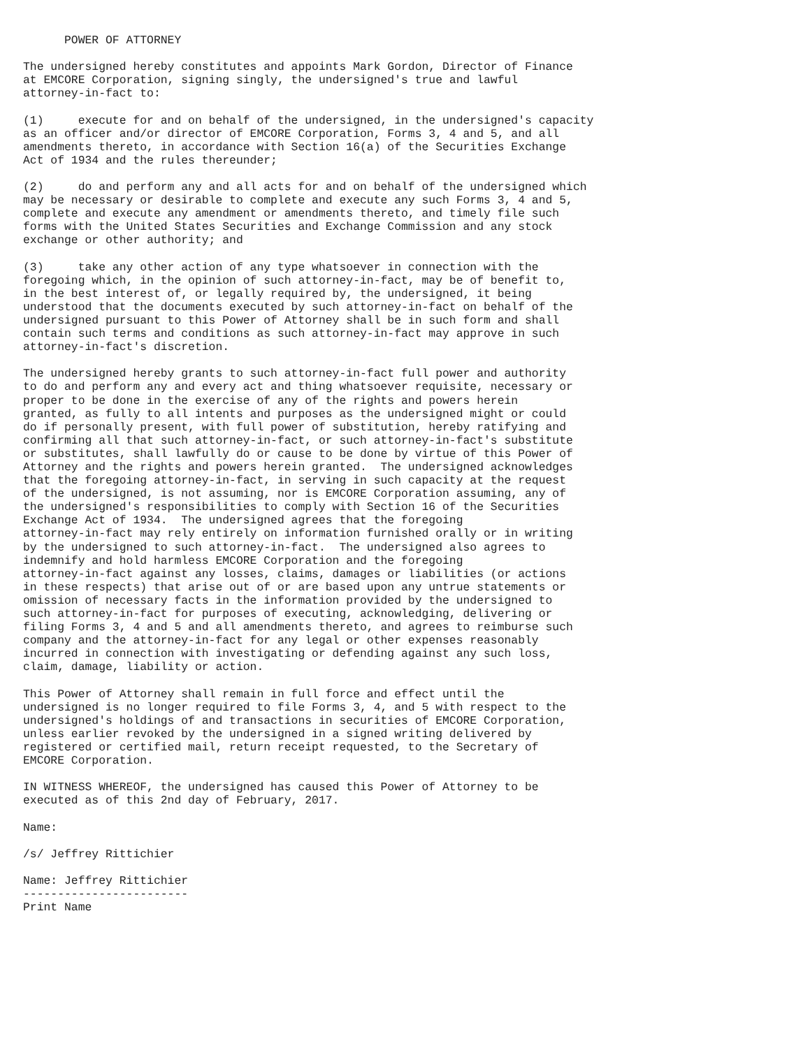POWER OF ATTORNEY

The undersigned hereby constitutes and appoints Mark Gordon, Director of Finance
at EMCORE Corporation, signing singly, the undersigned's true and lawful
attorney-in-fact to:

(1)     execute for and on behalf of the undersigned, in the undersigned's capacity
as an officer and/or director of EMCORE Corporation, Forms 3, 4 and 5, and all
amendments thereto, in accordance with Section 16(a) of the Securities Exchange
Act of 1934 and the rules thereunder;

(2)     do and perform any and all acts for and on behalf of the undersigned which
may be necessary or desirable to complete and execute any such Forms 3, 4 and 5,
complete and execute any amendment or amendments thereto, and timely file such
forms with the United States Securities and Exchange Commission and any stock
exchange or other authority; and

(3)     take any other action of any type whatsoever in connection with the
foregoing which, in the opinion of such attorney-in-fact, may be of benefit to,
in the best interest of, or legally required by, the undersigned, it being
understood that the documents executed by such attorney-in-fact on behalf of the
undersigned pursuant to this Power of Attorney shall be in such form and shall
contain such terms and conditions as such attorney-in-fact may approve in such
attorney-in-fact's discretion.

The undersigned hereby grants to such attorney-in-fact full power and authority
to do and perform any and every act and thing whatsoever requisite, necessary or
proper to be done in the exercise of any of the rights and powers herein
granted, as fully to all intents and purposes as the undersigned might or could
do if personally present, with full power of substitution, hereby ratifying and
confirming all that such attorney-in-fact, or such attorney-in-fact's substitute
or substitutes, shall lawfully do or cause to be done by virtue of this Power of
Attorney and the rights and powers herein granted.  The undersigned acknowledges
that the foregoing attorney-in-fact, in serving in such capacity at the request
of the undersigned, is not assuming, nor is EMCORE Corporation assuming, any of
the undersigned's responsibilities to comply with Section 16 of the Securities
Exchange Act of 1934.  The undersigned agrees that the foregoing
attorney-in-fact may rely entirely on information furnished orally or in writing
by the undersigned to such attorney-in-fact.  The undersigned also agrees to
indemnify and hold harmless EMCORE Corporation and the foregoing
attorney-in-fact against any losses, claims, damages or liabilities (or actions
in these respects) that arise out of or are based upon any untrue statements or
omission of necessary facts in the information provided by the undersigned to
such attorney-in-fact for purposes of executing, acknowledging, delivering or
filing Forms 3, 4 and 5 and all amendments thereto, and agrees to reimburse such
company and the attorney-in-fact for any legal or other expenses reasonably
incurred in connection with investigating or defending against any such loss,
claim, damage, liability or action.

This Power of Attorney shall remain in full force and effect until the
undersigned is no longer required to file Forms 3, 4, and 5 with respect to the
undersigned's holdings of and transactions in securities of EMCORE Corporation,
unless earlier revoked by the undersigned in a signed writing delivered by
registered or certified mail, return receipt requested, to the Secretary of
EMCORE Corporation.

IN WITNESS WHEREOF, the undersigned has caused this Power of Attorney to be
executed as of this 2nd day of February, 2017.

Name:

/s/ Jeffrey Rittichier

Name: Jeffrey Rittichier
------------------------
Print Name